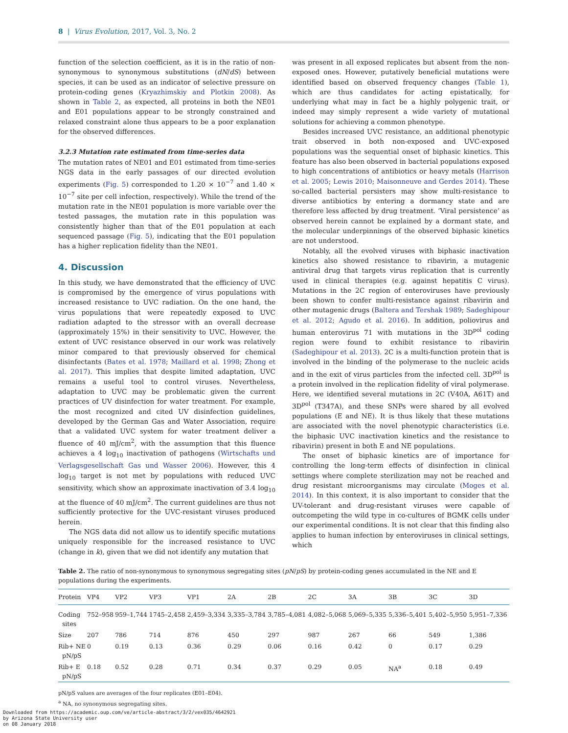8 | Virus Evolution, 2017, Vol. 3, No. 2
function of the selection coefficient, as it is in the ratio of non-synonymous to synonymous substitutions (dN/dS) between species, it can be used as an indicator of selective pressure on protein-coding genes (Kryazhimskiy and Plotkin 2008). As shown in Table 2, as expected, all proteins in both the NE01 and E01 populations appear to be strongly constrained and relaxed constraint alone thus appears to be a poor explanation for the observed differences.
3.2.3 Mutation rate estimated from time-series data
The mutation rates of NE01 and E01 estimated from time-series NGS data in the early passages of our directed evolution experiments (Fig. 5) corresponded to 1.20 × 10<sup>−7</sup> and 1.40 × 10<sup>−7</sup> site per cell infection, respectively). While the trend of the mutation rate in the NE01 population is more variable over the tested passages, the mutation rate in this population was consistently higher than that of the E01 population at each sequenced passage (Fig. 5), indicating that the E01 population has a higher replication fidelity than the NE01.
4. Discussion
In this study, we have demonstrated that the efficiency of UVC is compromised by the emergence of virus populations with increased resistance to UVC radiation. On the one hand, the virus populations that were repeatedly exposed to UVC radiation adapted to the stressor with an overall decrease (approximately 15%) in their sensitivity to UVC. However, the extent of UVC resistance observed in our work was relatively minor compared to that previously observed for chemical disinfectants (Bates et al. 1978; Maillard et al. 1998; Zhong et al. 2017). This implies that despite limited adaptation, UVC remains a useful tool to control viruses. Nevertheless, adaptation to UVC may be problematic given the current practices of UV disinfection for water treatment. For example, the most recognized and cited UV disinfection guidelines, developed by the German Gas and Water Association, require that a validated UVC system for water treatment deliver a fluence of 40 mJ/cm<sup>2</sup>, with the assumption that this fluence achieves a 4 log<sub>10</sub> inactivation of pathogens (Wirtschafts und Verlagsgesellschaft Gas und Wasser 2006). However, this 4 log<sub>10</sub> target is not met by populations with reduced UVC sensitivity, which show an approximate inactivation of 3.4 log<sub>10</sub> at the fluence of 40 mJ/cm<sup>2</sup>. The current guidelines are thus not sufficiently protective for the UVC-resistant viruses produced herein.
The NGS data did not allow us to identify specific mutations uniquely responsible for the increased resistance to UVC (change in k), given that we did not identify any mutation that
was present in all exposed replicates but absent from the non-exposed ones. However, putatively beneficial mutations were identified based on observed frequency changes (Table 1), which are thus candidates for acting epistatically, for underlying what may in fact be a highly polygenic trait, or indeed may simply represent a wide variety of mutational solutions for achieving a common phenotype.
Besides increased UVC resistance, an additional phenotypic trait observed in both non-exposed and UVC-exposed populations was the sequential onset of biphasic kinetics. This feature has also been observed in bacterial populations exposed to high concentrations of antibiotics or heavy metals (Harrison et al. 2005; Lewis 2010; Maisonneuve and Gerdes 2014). These so-called bacterial persisters may show multi-resistance to diverse antibiotics by entering a dormancy state and are therefore less affected by drug treatment. ‘Viral persistence’ as observed herein cannot be explained by a dormant state, and the molecular underpinnings of the observed biphasic kinetics are not understood.
Notably, all the evolved viruses with biphasic inactivation kinetics also showed resistance to ribavirin, a mutagenic antiviral drug that targets virus replication that is currently used in clinical therapies (e.g. against hepatitis C virus). Mutations in the 2C region of enteroviruses have previously been shown to confer multi-resistance against ribavirin and other mutagenic drugs (Baltera and Tershak 1989; Sadeghipour et al. 2012; Agudo et al. 2016). In addition, poliovirus and human enterovirus 71 with mutations in the 3D<sup>pol</sup> coding region were found to exhibit resistance to ribavirin (Sadeghipour et al. 2013). 2C is a multi-function protein that is involved in the binding of the polymerase to the nucleic acids and in the exit of virus particles from the infected cell. 3D<sup>pol</sup> is a protein involved in the replication fidelity of viral polymerase. Here, we identified several mutations in 2C (V40A, A61T) and 3D<sup>pol</sup> (T347A), and these SNPs were shared by all evolved populations (E and NE). It is thus likely that these mutations are associated with the novel phenotypic characteristics (i.e. the biphasic UVC inactivation kinetics and the resistance to ribavirin) present in both E and NE populations.
The onset of biphasic kinetics are of importance for controlling the long-term effects of disinfection in clinical settings where complete sterilization may not be reached and drug resistant microorganisms may circulate (Moges et al. 2014). In this context, it is also important to consider that the UV-tolerant and drug-resistant viruses were capable of outcompeting the wild type in co-cultures of BGMK cells under our experimental conditions. It is not clear that this finding also applies to human infection by enteroviruses in clinical settings, which
Table 2. The ratio of non-synonymous to synonymous segregating sites (pN/pS) by protein-coding genes accumulated in the NE and E populations during the experiments.
| Protein | VP4 | VP2 | VP3 | VP1 | 2A | 2B | 2C | 3A | 3B | 3C | 3D |
| --- | --- | --- | --- | --- | --- | --- | --- | --- | --- | --- | --- |
| Coding sites | 752–958 | 959–1,744 | 1745–2,458 | 2,459–3,334 | 3,335–3,784 | 3,785–4,081 | 4,082–5,068 | 5,069–5,335 | 5,336–5,401 | 5,402–5,950 | 5,951–7,336 |
| Size | 207 | 786 | 714 | 876 | 450 | 297 | 987 | 267 | 66 | 549 | 1,386 |
| Rib+ NE pN/pS | 0 | 0.19 | 0.13 | 0.36 | 0.29 | 0.06 | 0.16 | 0.42 | 0 | 0.17 | 0.29 |
| Rib+ E pN/pS | 0.18 | 0.52 | 0.28 | 0.71 | 0.34 | 0.37 | 0.29 | 0.05 | NA<sup>a</sup> | 0.18 | 0.49 |
pN/pS values are averages of the four replicates (E01–E04).
<sup>a</sup> NA, no synonymous segregating sites.
Downloaded from https://academic.oup.com/ve/article-abstract/3/2/vex035/4642921
by Arizona State University user
on 08 January 2018